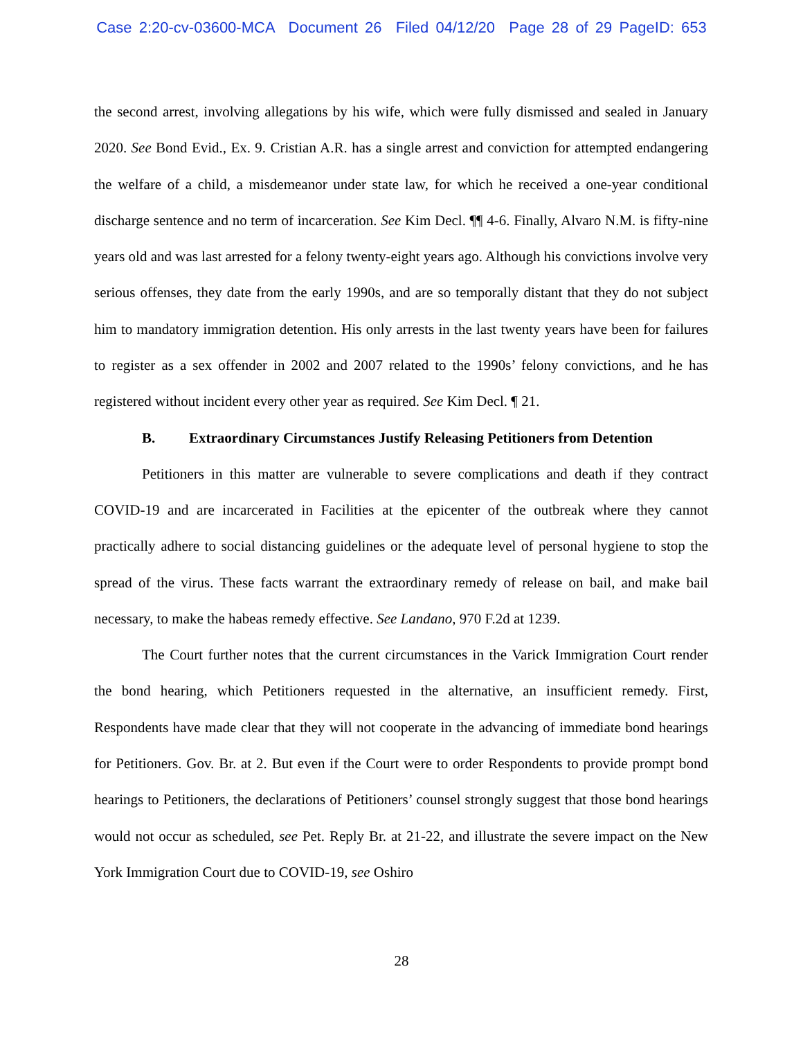Case 2:20-cv-03600-MCA Document 26 Filed 04/12/20 Page 28 of 29 PageID: 653
the second arrest, involving allegations by his wife, which were fully dismissed and sealed in January 2020. See Bond Evid., Ex. 9. Cristian A.R. has a single arrest and conviction for attempted endangering the welfare of a child, a misdemeanor under state law, for which he received a one-year conditional discharge sentence and no term of incarceration. See Kim Decl. ¶¶ 4-6. Finally, Alvaro N.M. is fifty-nine years old and was last arrested for a felony twenty-eight years ago. Although his convictions involve very serious offenses, they date from the early 1990s, and are so temporally distant that they do not subject him to mandatory immigration detention. His only arrests in the last twenty years have been for failures to register as a sex offender in 2002 and 2007 related to the 1990s’ felony convictions, and he has registered without incident every other year as required. See Kim Decl. ¶ 21.
B. Extraordinary Circumstances Justify Releasing Petitioners from Detention
Petitioners in this matter are vulnerable to severe complications and death if they contract COVID-19 and are incarcerated in Facilities at the epicenter of the outbreak where they cannot practically adhere to social distancing guidelines or the adequate level of personal hygiene to stop the spread of the virus. These facts warrant the extraordinary remedy of release on bail, and make bail necessary, to make the habeas remedy effective. See Landano, 970 F.2d at 1239.
The Court further notes that the current circumstances in the Varick Immigration Court render the bond hearing, which Petitioners requested in the alternative, an insufficient remedy. First, Respondents have made clear that they will not cooperate in the advancing of immediate bond hearings for Petitioners. Gov. Br. at 2. But even if the Court were to order Respondents to provide prompt bond hearings to Petitioners, the declarations of Petitioners’ counsel strongly suggest that those bond hearings would not occur as scheduled, see Pet. Reply Br. at 21-22, and illustrate the severe impact on the New York Immigration Court due to COVID-19, see Oshiro
28